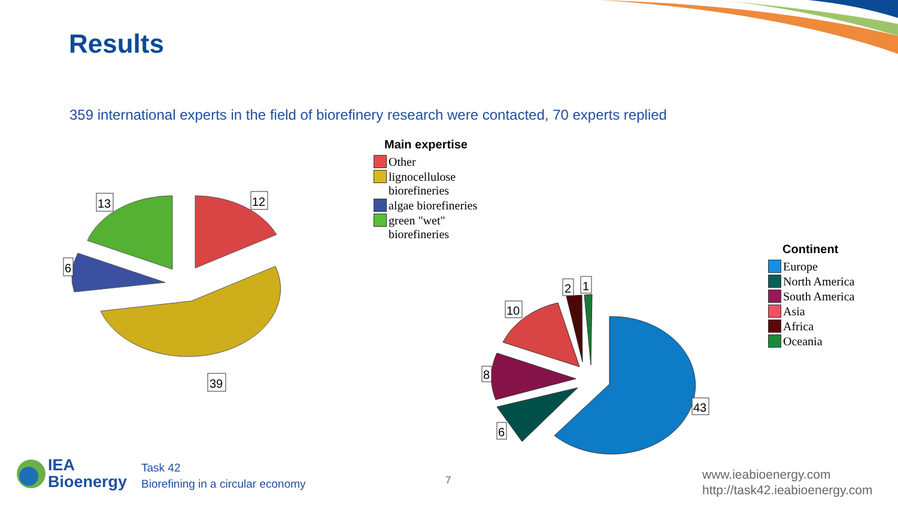13
12
6
39
2
1
10
8
6
43
Results
359 international experts in the field of biorefinery research were contacted, 70 experts replied
Main expertise
Other
lignocellulose
biorefineries
algae biorefineries
green "wet"
biorefineries
Continent
Europe
North America
South America
Asia
Africa
Oceania
IEA
Bioenergy
Task 42
Biorefining in a circular economy
7
www.ieabioenergy.com
http://task42.ieabioenergy.com